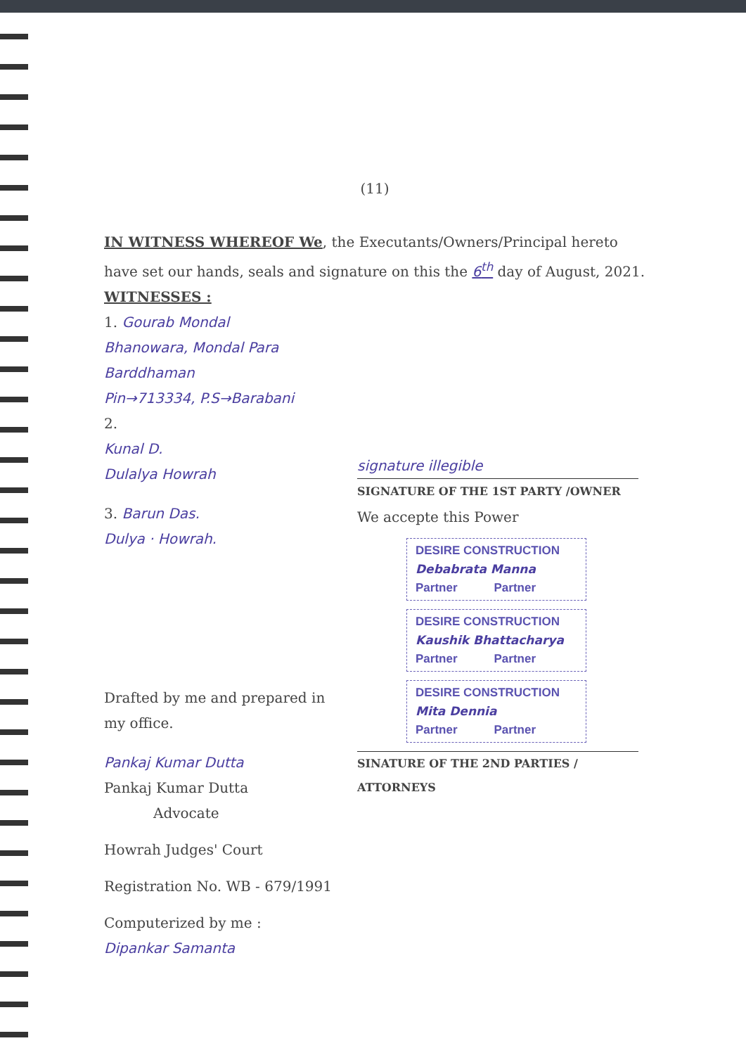(11)
IN WITNESS WHEREOF We, the Executants/Owners/Principal hereto have set our hands, seals and signature on this the 6<sup>th</sup> day of August, 2021.
WITNESSES :
1. Gourab Mondal
Bhanowara, Mondal Para
Barddhaman
Pin→713334, P.S→Barabani
2.
Kunal D.
Dulalya Howrah
3. Barun Das.
Dulya · Howrah.
Drafted by me and prepared in my office.
Pankaj Kumar Dutta
Pankaj Kumar Dutta
Advocate
Howrah Judges' Court
Registration No. WB - 679/1991
Computerized by me :
Dipankar Samanta
signature illegible
SIGNATURE OF THE 1ST PARTY /OWNER
We accepte this Power
DESIRE CONSTRUCTION
Debabrata Manna
Partner Partner
DESIRE CONSTRUCTION
Kaushik Bhattacharya
Partner Partner
DESIRE CONSTRUCTION
Mita Dennia
Partner Partner
SINATURE OF THE 2ND PARTIES /
ATTORNEYS